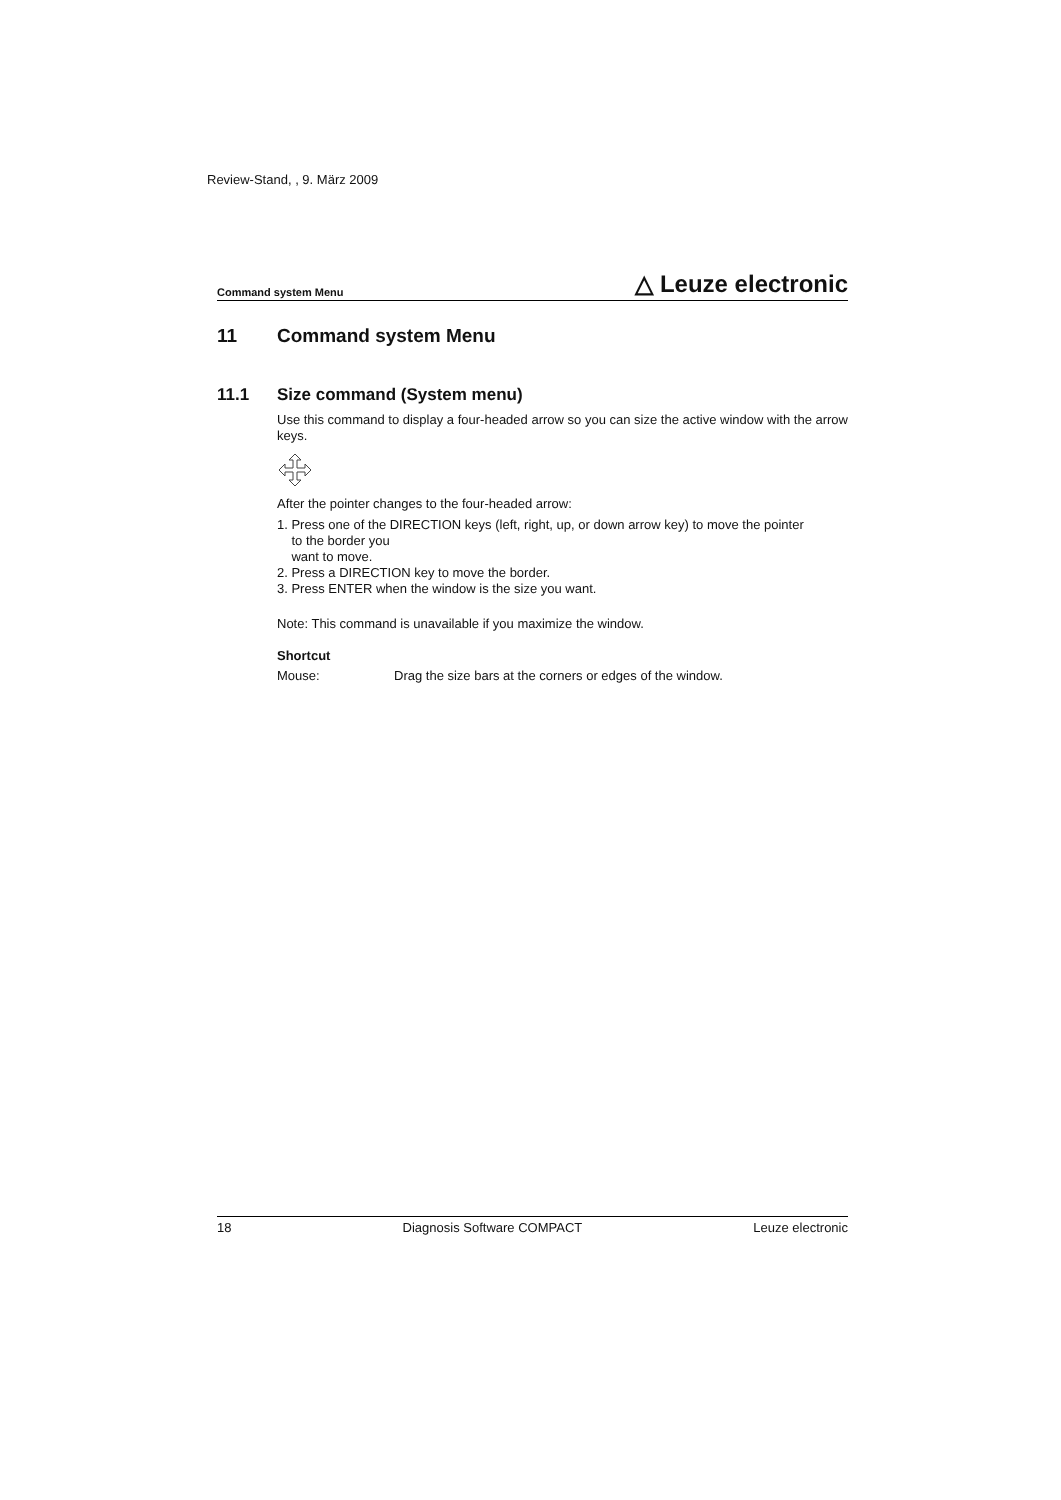Review-Stand, , 9. März 2009
Command system Menu △ Leuze electronic
11 Command system Menu
11.1 Size command (System menu)
Use this command to display a four-headed arrow so you can size the active window with the arrow keys.
After the pointer changes to the four-headed arrow:
1. Press one of the DIRECTION keys (left, right, up, or down arrow key) to move the pointer
to the border you
want to move.
2. Press a DIRECTION key to move the border.
3. Press ENTER when the window is the size you want.
Note: This command is unavailable if you maximize the window.
Shortcut
Mouse: Drag the size bars at the corners or edges of the window.
18 Diagnosis Software COMPACT Leuze electronic